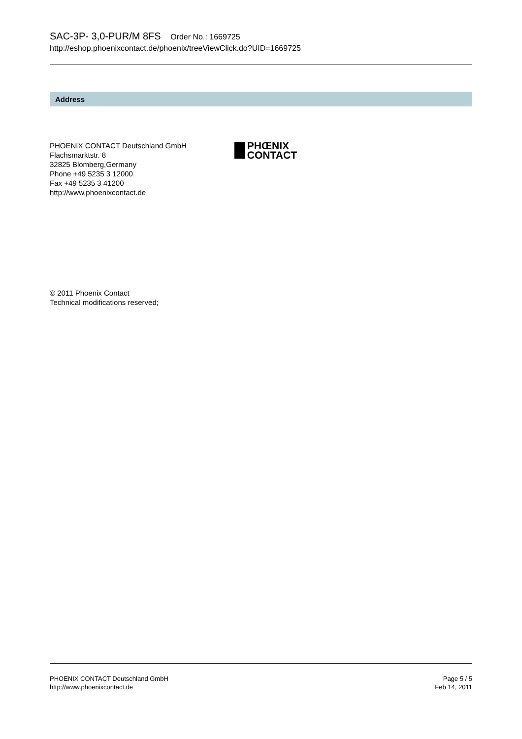SAC-3P- 3,0-PUR/M 8FS Order No.: 1669725
http://eshop.phoenixcontact.de/phoenix/treeViewClick.do?UID=1669725
Address
PHOENIX CONTACT Deutschland GmbH
Flachsmarktstr. 8
32825 Blomberg,Germany
Phone +49 5235 3 12000
Fax +49 5235 3 41200
http://www.phoenixcontact.de
PHŒNIX
CONTACT
© 2011 Phoenix Contact
Technical modifications reserved;
PHOENIX CONTACT Deutschland GmbH
http://www.phoenixcontact.de
Page 5 / 5
Feb 14, 2011